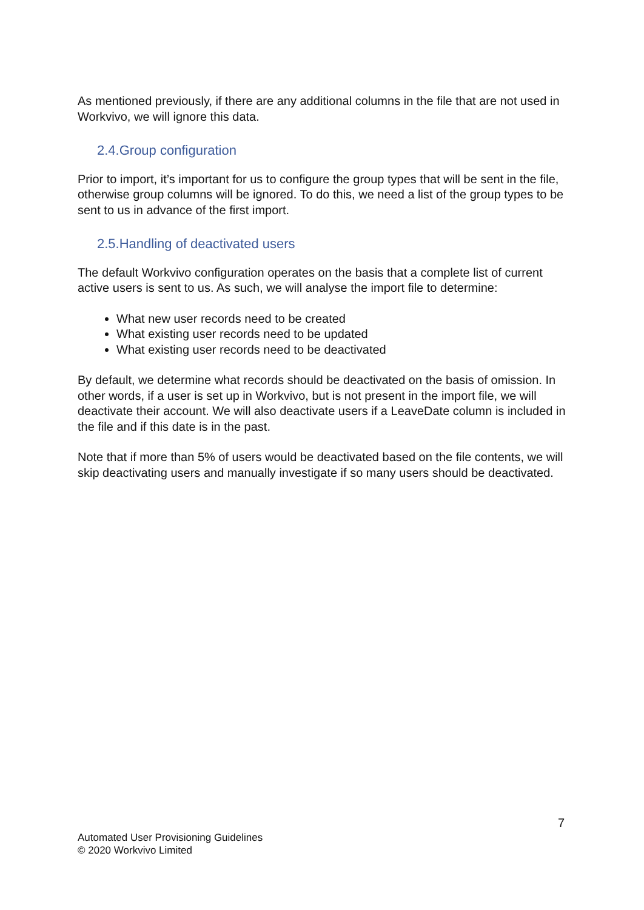As mentioned previously, if there are any additional columns in the file that are not used in Workvivo, we will ignore this data.
2.4.Group configuration
Prior to import, it’s important for us to configure the group types that will be sent in the file, otherwise group columns will be ignored. To do this, we need a list of the group types to be sent to us in advance of the first import.
2.5.Handling of deactivated users
The default Workvivo configuration operates on the basis that a complete list of current active users is sent to us. As such, we will analyse the import file to determine:
What new user records need to be created
What existing user records need to be updated
What existing user records need to be deactivated
By default, we determine what records should be deactivated on the basis of omission. In other words, if a user is set up in Workvivo, but is not present in the import file, we will deactivate their account. We will also deactivate users if a LeaveDate column is included in the file and if this date is in the past.
Note that if more than 5% of users would be deactivated based on the file contents, we will skip deactivating users and manually investigate if so many users should be deactivated.
7
Automated User Provisioning Guidelines
© 2020 Workvivo Limited